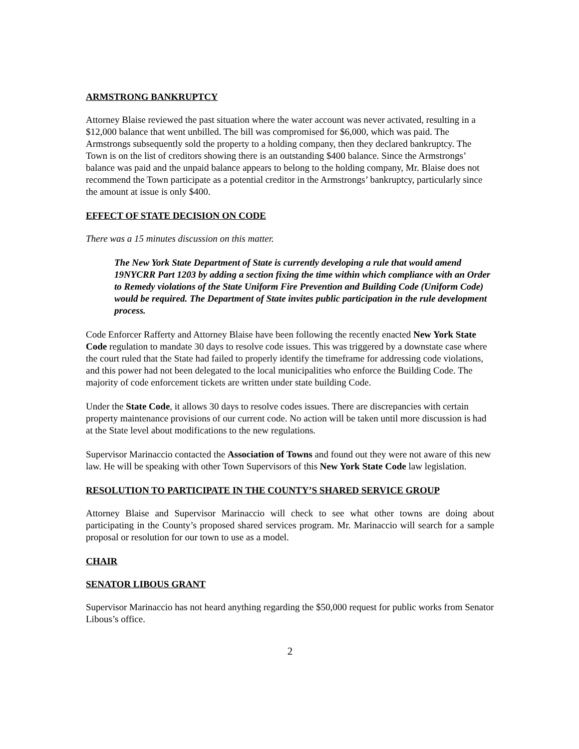ARMSTRONG BANKRUPTCY
Attorney Blaise reviewed the past situation where the water account was never activated, resulting in a $12,000 balance that went unbilled. The bill was compromised for $6,000, which was paid. The Armstrongs subsequently sold the property to a holding company, then they declared bankruptcy. The Town is on the list of creditors showing there is an outstanding $400 balance. Since the Armstrongs’ balance was paid and the unpaid balance appears to belong to the holding company, Mr. Blaise does not recommend the Town participate as a potential creditor in the Armstrongs’ bankruptcy, particularly since the amount at issue is only $400.
EFFECT OF STATE DECISION ON CODE
There was a 15 minutes discussion on this matter.
The New York State Department of State is currently developing a rule that would amend 19NYCRR Part 1203 by adding a section fixing the time within which compliance with an Order to Remedy violations of the State Uniform Fire Prevention and Building Code (Uniform Code) would be required. The Department of State invites public participation in the rule development process.
Code Enforcer Rafferty and Attorney Blaise have been following the recently enacted New York State Code regulation to mandate 30 days to resolve code issues. This was triggered by a downstate case where the court ruled that the State had failed to properly identify the timeframe for addressing code violations, and this power had not been delegated to the local municipalities who enforce the Building Code. The majority of code enforcement tickets are written under state building Code.
Under the State Code, it allows 30 days to resolve codes issues. There are discrepancies with certain property maintenance provisions of our current code. No action will be taken until more discussion is had at the State level about modifications to the new regulations.
Supervisor Marinaccio contacted the Association of Towns and found out they were not aware of this new law. He will be speaking with other Town Supervisors of this New York State Code law legislation.
RESOLUTION TO PARTICIPATE IN THE COUNTY’S SHARED SERVICE GROUP
Attorney Blaise and Supervisor Marinaccio will check to see what other towns are doing about participating in the County’s proposed shared services program. Mr. Marinaccio will search for a sample proposal or resolution for our town to use as a model.
CHAIR
SENATOR LIBOUS GRANT
Supervisor Marinaccio has not heard anything regarding the $50,000 request for public works from Senator Libous’s office.
2